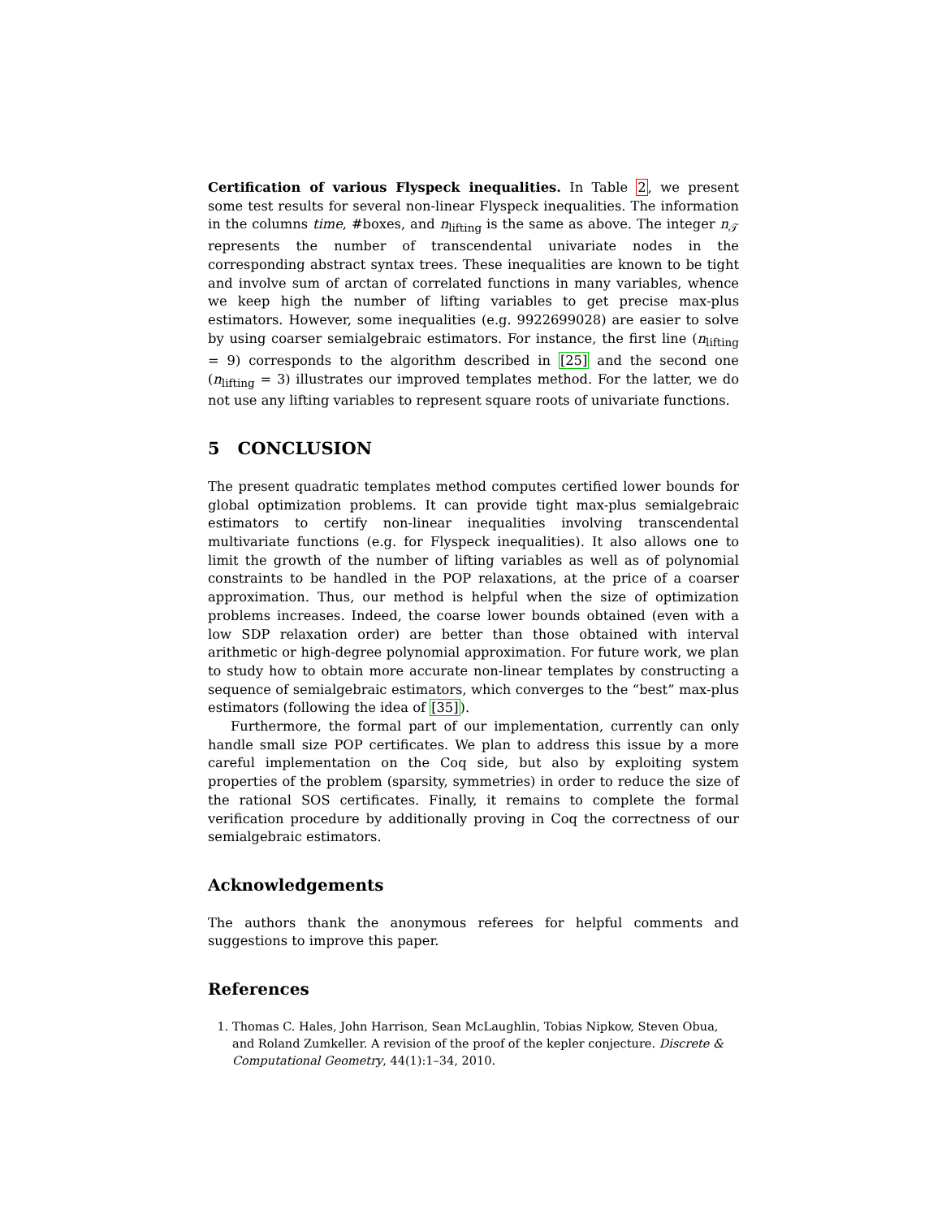Certification of various Flyspeck inequalities. In Table 2, we present some test results for several non-linear Flyspeck inequalities. The information in the columns time, #boxes, and n<sub>lifting</sub> is the same as above. The integer n<sub>𝒯</sub> represents the number of transcendental univariate nodes in the corresponding abstract syntax trees. These inequalities are known to be tight and involve sum of arctan of correlated functions in many variables, whence we keep high the number of lifting variables to get precise max-plus estimators. However, some inequalities (e.g. 9922699028) are easier to solve by using coarser semialgebraic estimators. For instance, the first line (n<sub>lifting</sub> = 9) corresponds to the algorithm described in [25] and the second one (n<sub>lifting</sub> = 3) illustrates our improved templates method. For the latter, we do not use any lifting variables to represent square roots of univariate functions.
5 CONCLUSION
The present quadratic templates method computes certified lower bounds for global optimization problems. It can provide tight max-plus semialgebraic estimators to certify non-linear inequalities involving transcendental multivariate functions (e.g. for Flyspeck inequalities). It also allows one to limit the growth of the number of lifting variables as well as of polynomial constraints to be handled in the POP relaxations, at the price of a coarser approximation. Thus, our method is helpful when the size of optimization problems increases. Indeed, the coarse lower bounds obtained (even with a low SDP relaxation order) are better than those obtained with interval arithmetic or high-degree polynomial approximation. For future work, we plan to study how to obtain more accurate non-linear templates by constructing a sequence of semialgebraic estimators, which converges to the “best” max-plus estimators (following the idea of [35]).
Furthermore, the formal part of our implementation, currently can only handle small size POP certificates. We plan to address this issue by a more careful implementation on the Coq side, but also by exploiting system properties of the problem (sparsity, symmetries) in order to reduce the size of the rational SOS certificates. Finally, it remains to complete the formal verification procedure by additionally proving in Coq the correctness of our semialgebraic estimators.
Acknowledgements
The authors thank the anonymous referees for helpful comments and suggestions to improve this paper.
References
1. Thomas C. Hales, John Harrison, Sean McLaughlin, Tobias Nipkow, Steven Obua, and Roland Zumkeller. A revision of the proof of the kepler conjecture. Discrete & Computational Geometry, 44(1):1–34, 2010.